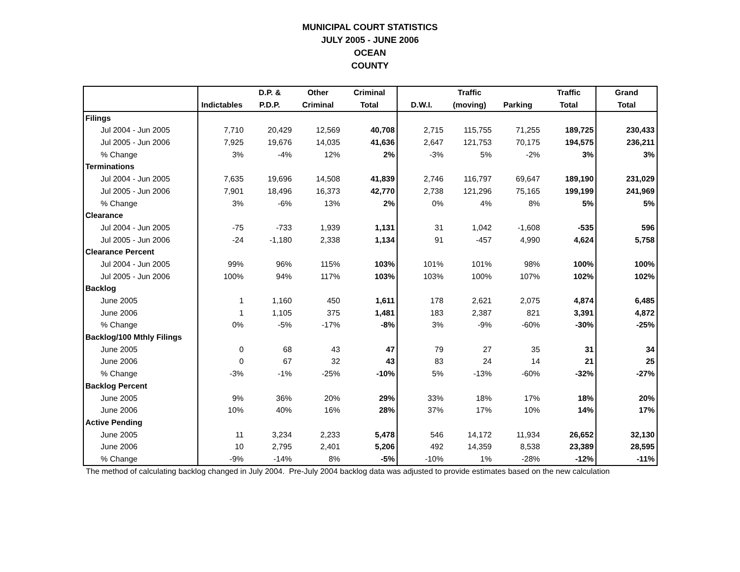MUNICIPAL COURT STATISTICS
JULY 2005 - JUNE 2006
OCEAN
COUNTY
| | | D.P. & | Other | Criminal | | Traffic | | Traffic | Grand |
| --- | --- | --- | --- | --- | --- | --- | --- | --- | --- |
| | Indictables | P.D.P. | Criminal | Total | D.W.I. | (moving) | Parking | Total | Total |
| Filings | | | | | | | | | |
| Jul 2004 - Jun 2005 | 7,710 | 20,429 | 12,569 | 40,708 | 2,715 | 115,755 | 71,255 | 189,725 | 230,433 |
| Jul 2005 - Jun 2006 | 7,925 | 19,676 | 14,035 | 41,636 | 2,647 | 121,753 | 70,175 | 194,575 | 236,211 |
| % Change | 3% | -4% | 12% | 2% | -3% | 5% | -2% | 3% | 3% |
| Terminations | | | | | | | | | |
| Jul 2004 - Jun 2005 | 7,635 | 19,696 | 14,508 | 41,839 | 2,746 | 116,797 | 69,647 | 189,190 | 231,029 |
| Jul 2005 - Jun 2006 | 7,901 | 18,496 | 16,373 | 42,770 | 2,738 | 121,296 | 75,165 | 199,199 | 241,969 |
| % Change | 3% | -6% | 13% | 2% | 0% | 4% | 8% | 5% | 5% |
| Clearance | | | | | | | | | |
| Jul 2004 - Jun 2005 | -75 | -733 | 1,939 | 1,131 | 31 | 1,042 | -1,608 | -535 | 596 |
| Jul 2005 - Jun 2006 | -24 | -1,180 | 2,338 | 1,134 | 91 | -457 | 4,990 | 4,624 | 5,758 |
| Clearance Percent | | | | | | | | | |
| Jul 2004 - Jun 2005 | 99% | 96% | 115% | 103% | 101% | 101% | 98% | 100% | 100% |
| Jul 2005 - Jun 2006 | 100% | 94% | 117% | 103% | 103% | 100% | 107% | 102% | 102% |
| Backlog | | | | | | | | | |
| June 2005 | 1 | 1,160 | 450 | 1,611 | 178 | 2,621 | 2,075 | 4,874 | 6,485 |
| June 2006 | 1 | 1,105 | 375 | 1,481 | 183 | 2,387 | 821 | 3,391 | 4,872 |
| % Change | 0% | -5% | -17% | -8% | 3% | -9% | -60% | -30% | -25% |
| Backlog/100 Mthly Filings | | | | | | | | | |
| June 2005 | 0 | 68 | 43 | 47 | 79 | 27 | 35 | 31 | 34 |
| June 2006 | 0 | 67 | 32 | 43 | 83 | 24 | 14 | 21 | 25 |
| % Change | -3% | -1% | -25% | -10% | 5% | -13% | -60% | -32% | -27% |
| Backlog Percent | | | | | | | | | |
| June 2005 | 9% | 36% | 20% | 29% | 33% | 18% | 17% | 18% | 20% |
| June 2006 | 10% | 40% | 16% | 28% | 37% | 17% | 10% | 14% | 17% |
| Active Pending | | | | | | | | | |
| June 2005 | 11 | 3,234 | 2,233 | 5,478 | 546 | 14,172 | 11,934 | 26,652 | 32,130 |
| June 2006 | 10 | 2,795 | 2,401 | 5,206 | 492 | 14,359 | 8,538 | 23,389 | 28,595 |
| % Change | -9% | -14% | 8% | -5% | -10% | 1% | -28% | -12% | -11% |
The method of calculating backlog changed in July 2004. Pre-July 2004 backlog data was adjusted to provide estimates based on the new calculation